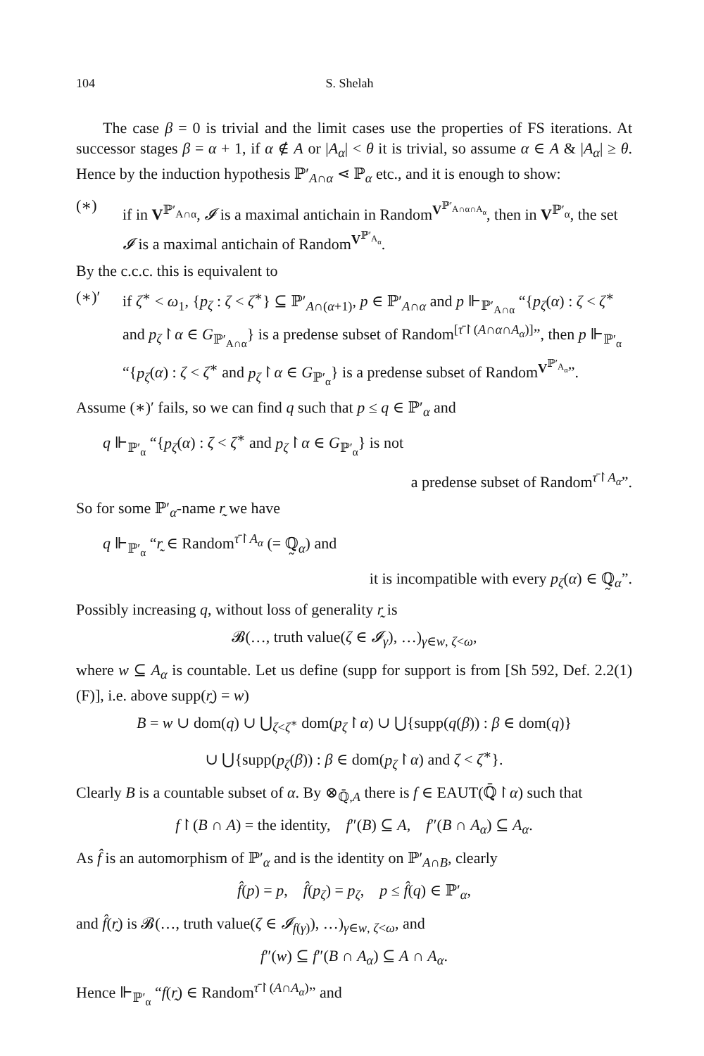104 S. Shelah
The case β = 0 is trivial and the limit cases use the properties of FS iterations. At successor stages β = α + 1, if α ∉ A or |A<sub>α</sub>| < θ it is trivial, so assume α ∈ A & |A<sub>α</sub>| ≥ θ. Hence by the induction hypothesis ℙ′<sub>A∩α</sub> ⋖ ℙ<sub>α</sub> etc., and it is enough to show:
(∗) if in V<sup>ℙ′<sub>A∩α</sub></sup>, 𝓘 is a maximal antichain in Random<sup>V<sup>ℙ′<sub>A∩α∩A<sub>α</sub></sub></sup></sup>, then in V<sup>ℙ′<sub>α</sub></sup>, the set 𝓘 is a maximal antichain of Random<sup>V<sup>ℙ′<sub>A<sub>α</sub></sub></sup></sup>.
By the c.c.c. this is equivalent to
(∗)′ if ζ<sup>∗</sup> < ω<sub>1</sub>, {p<sub>ζ</sub> : ζ < ζ<sup>∗</sup>} ⊆ ℙ′<sub>A∩(α+1)</sub>, p ∈ ℙ′<sub>A∩α</sub> and p ⊩<sub>ℙ′<sub>A∩α</sub></sub> “{p<sub>ζ</sub>(α) : ζ < ζ<sup>∗</sup> and p<sub>ζ</sub>↾α ∈ G<sub>ℙ′<sub>A∩α</sub></sub>} is a predense subset of Random<sup>[τ̄↾(A∩α∩A<sub>α</sub>)]</sup>”, then p ⊩<sub>ℙ′<sub>α</sub></sub> “{p<sub>ζ</sub>(α) : ζ < ζ<sup>∗</sup> and p<sub>ζ</sub>↾α ∈ G<sub>ℙ′<sub>α</sub></sub>} is a predense subset of Random<sup>V<sup>ℙ′<sub>A<sub>α</sub></sub></sup></sup>”.
Assume (∗)′ fails, so we can find q such that p ≤ q ∈ ℙ′<sub>α</sub> and
q ⊩<sub>ℙ′<sub>α</sub></sub> “{p<sub>ζ</sub>(α) : ζ < ζ<sup>∗</sup> and p<sub>ζ</sub>↾α ∈ G<sub>ℙ′<sub>α</sub></sub>} is not
a predense subset of Random<sup>τ̄↾A<sub>α</sub></sup>”.
So for some ℙ′<sub>α</sub>-name r̰ we have
q ⊩<sub>ℙ′<sub>α</sub></sub> “r̰ ∈ Random<sup>τ̄↾A<sub>α</sub></sup> (= ℚ̰<sub>α</sub>) and
it is incompatible with every p<sub>ζ</sub>(α) ∈ ℚ̰<sub>α</sub>”.
Possibly increasing q, without loss of generality r̰ is
𝓑(…, truth value(ζ ∈ 𝓘<sub>γ</sub>), …)<sub>γ∈w, ζ<ω</sub>,
where w ⊆ A<sub>α</sub> is countable. Let us define (supp for support is from [Sh 592, Def. 2.2(1)(F)], i.e. above supp(r̰) = w)
B = w ∪ dom(q) ∪ ⋃<sub>ζ<ζ<sup>∗</sup></sub> dom(p<sub>ζ</sub>↾α) ∪ ⋃{supp(q(β)) : β ∈ dom(q)}
∪ ⋃{supp(p<sub>ζ</sub>(β)) : β ∈ dom(p<sub>ζ</sub>↾α) and ζ < ζ<sup>∗</sup>}.
Clearly B is a countable subset of α. By ⊗<sub>ℚ̄,A</sub> there is f ∈ EAUT(ℚ̄↾α) such that
f↾(B ∩ A) = the identity, f″(B) ⊆ A, f″(B ∩ A<sub>α</sub>) ⊆ A<sub>α</sub>.
As f̂ is an automorphism of ℙ′<sub>α</sub> and is the identity on ℙ′<sub>A∩B</sub>, clearly
f̂(p) = p, f̂(p<sub>ζ</sub>) = p<sub>ζ</sub>, p ≤ f̂(q) ∈ ℙ′<sub>α</sub>,
and f̂(r̰) is 𝓑(…, truth value(ζ ∈ 𝓘<sub>f(γ)</sub>), …)<sub>γ∈w, ζ<ω</sub>, and
f″(w) ⊆ f″(B ∩ A<sub>α</sub>) ⊆ A ∩ A<sub>α</sub>.
Hence ⊩<sub>ℙ′<sub>α</sub></sub> “f(r̰) ∈ Random<sup>τ̄↾(A∩A<sub>α</sub>)</sup>” and